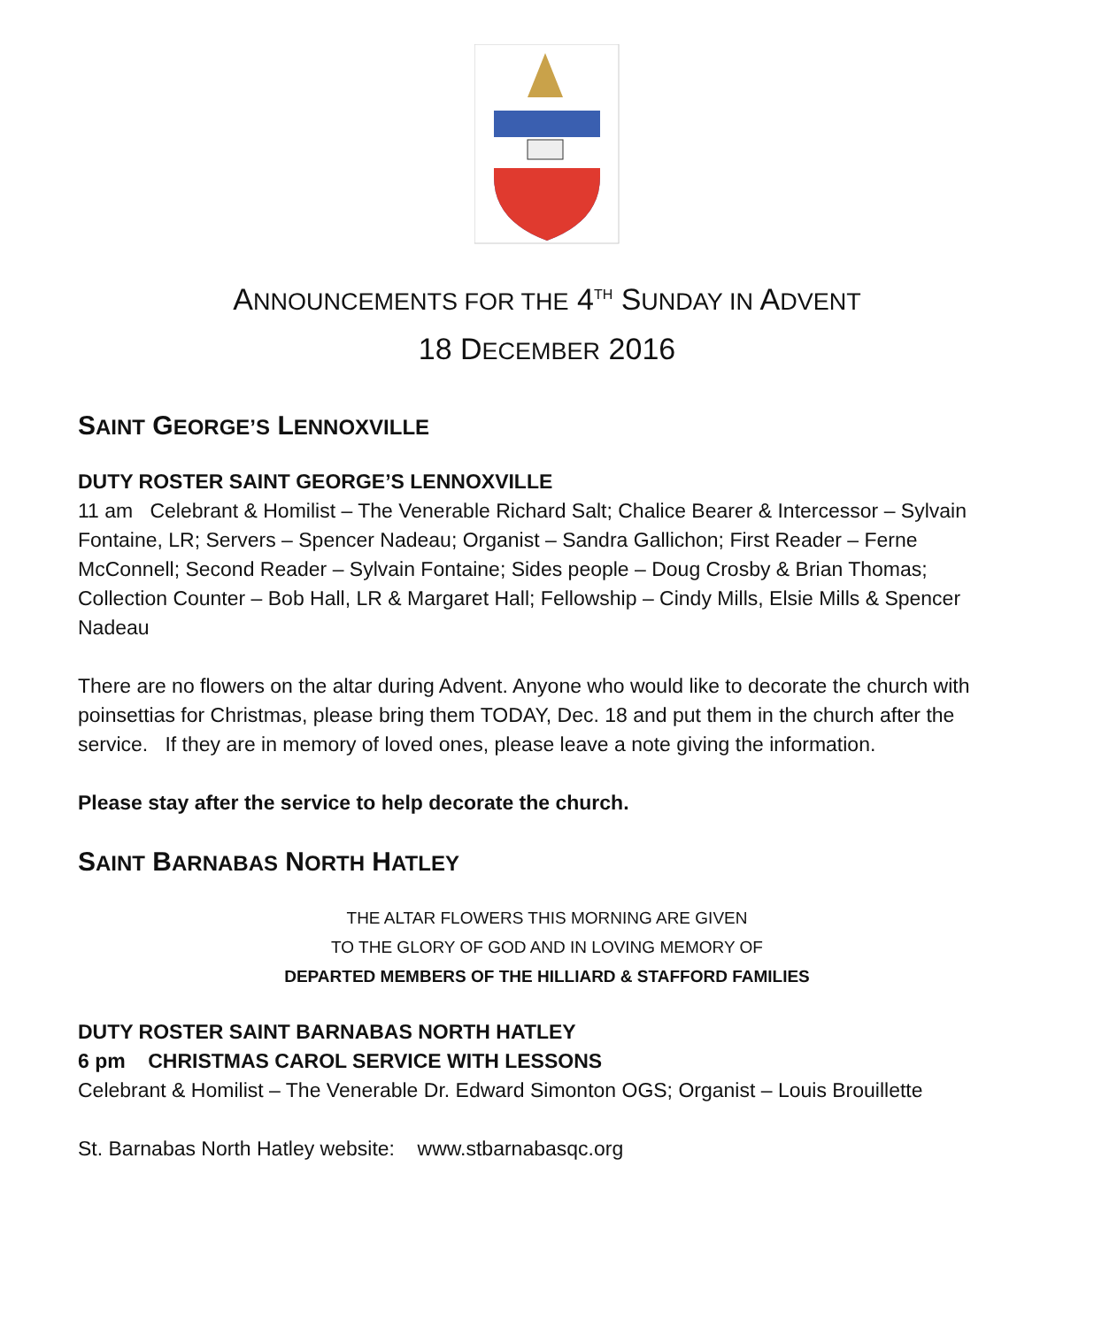ANNOUNCEMENTS FOR THE 4<sup>TH</sup> SUNDAY IN ADVENT
18 DECEMBER 2016
SAINT GEORGE’S LENNOXVILLE
DUTY ROSTER SAINT GEORGE’S LENNOXVILLE
11 am Celebrant & Homilist – The Venerable Richard Salt; Chalice Bearer & Intercessor – Sylvain Fontaine, LR; Servers – Spencer Nadeau; Organist – Sandra Gallichon; First Reader – Ferne McConnell; Second Reader – Sylvain Fontaine; Sides people – Doug Crosby & Brian Thomas; Collection Counter – Bob Hall, LR & Margaret Hall; Fellowship – Cindy Mills, Elsie Mills & Spencer Nadeau
There are no flowers on the altar during Advent. Anyone who would like to decorate the church with poinsettias for Christmas, please bring them TODAY, Dec. 18 and put them in the church after the service. If they are in memory of loved ones, please leave a note giving the information.
Please stay after the service to help decorate the church.
SAINT BARNABAS NORTH HATLEY
THE ALTAR FLOWERS THIS MORNING ARE GIVEN
TO THE GLORY OF GOD AND IN LOVING MEMORY OF
DEPARTED MEMBERS OF THE HILLIARD & STAFFORD FAMILIES
DUTY ROSTER SAINT BARNABAS NORTH HATLEY
6 pm CHRISTMAS CAROL SERVICE WITH LESSONS
Celebrant & Homilist – The Venerable Dr. Edward Simonton OGS; Organist – Louis Brouillette
St. Barnabas North Hatley website: www.stbarnabasqc.org